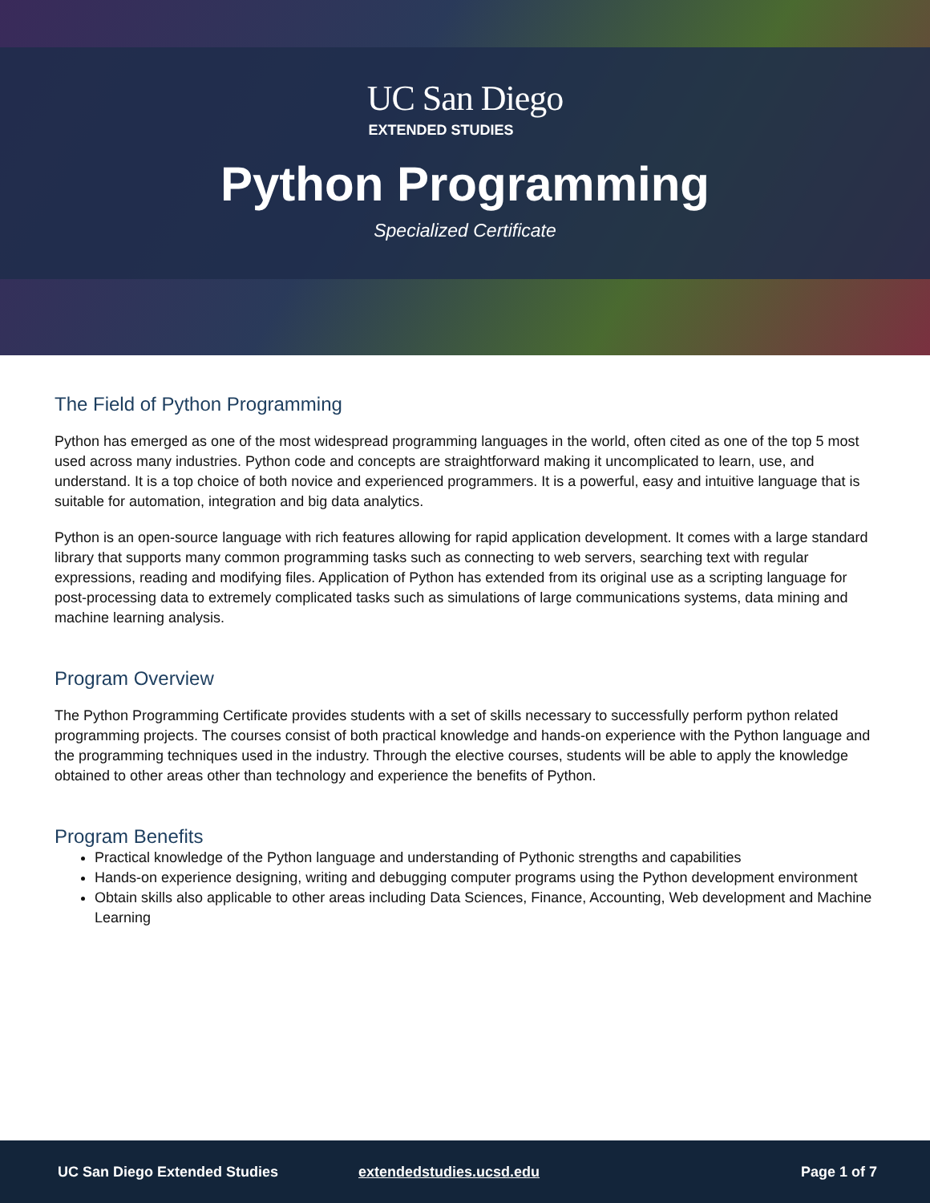UC San Diego
EXTENDED STUDIES
Python Programming
Specialized Certificate
The Field of Python Programming
Python has emerged as one of the most widespread programming languages in the world, often cited as one of the top 5 most used across many industries. Python code and concepts are straightforward making it uncomplicated to learn, use, and understand. It is a top choice of both novice and experienced programmers. It is a powerful, easy and intuitive language that is suitable for automation, integration and big data analytics.
Python is an open-source language with rich features allowing for rapid application development. It comes with a large standard library that supports many common programming tasks such as connecting to web servers, searching text with regular expressions, reading and modifying files. Application of Python has extended from its original use as a scripting language for post-processing data to extremely complicated tasks such as simulations of large communications systems, data mining and machine learning analysis.
Program Overview
The Python Programming Certificate provides students with a set of skills necessary to successfully perform python related programming projects. The courses consist of both practical knowledge and hands-on experience with the Python language and the programming techniques used in the industry. Through the elective courses, students will be able to apply the knowledge obtained to other areas other than technology and experience the benefits of Python.
Program Benefits
Practical knowledge of the Python language and understanding of Pythonic strengths and capabilities
Hands-on experience designing, writing and debugging computer programs using the Python development environment
Obtain skills also applicable to other areas including Data Sciences, Finance, Accounting, Web development and Machine Learning
UC San Diego Extended Studies extendedstudies.ucsd.edu Page 1 of 7